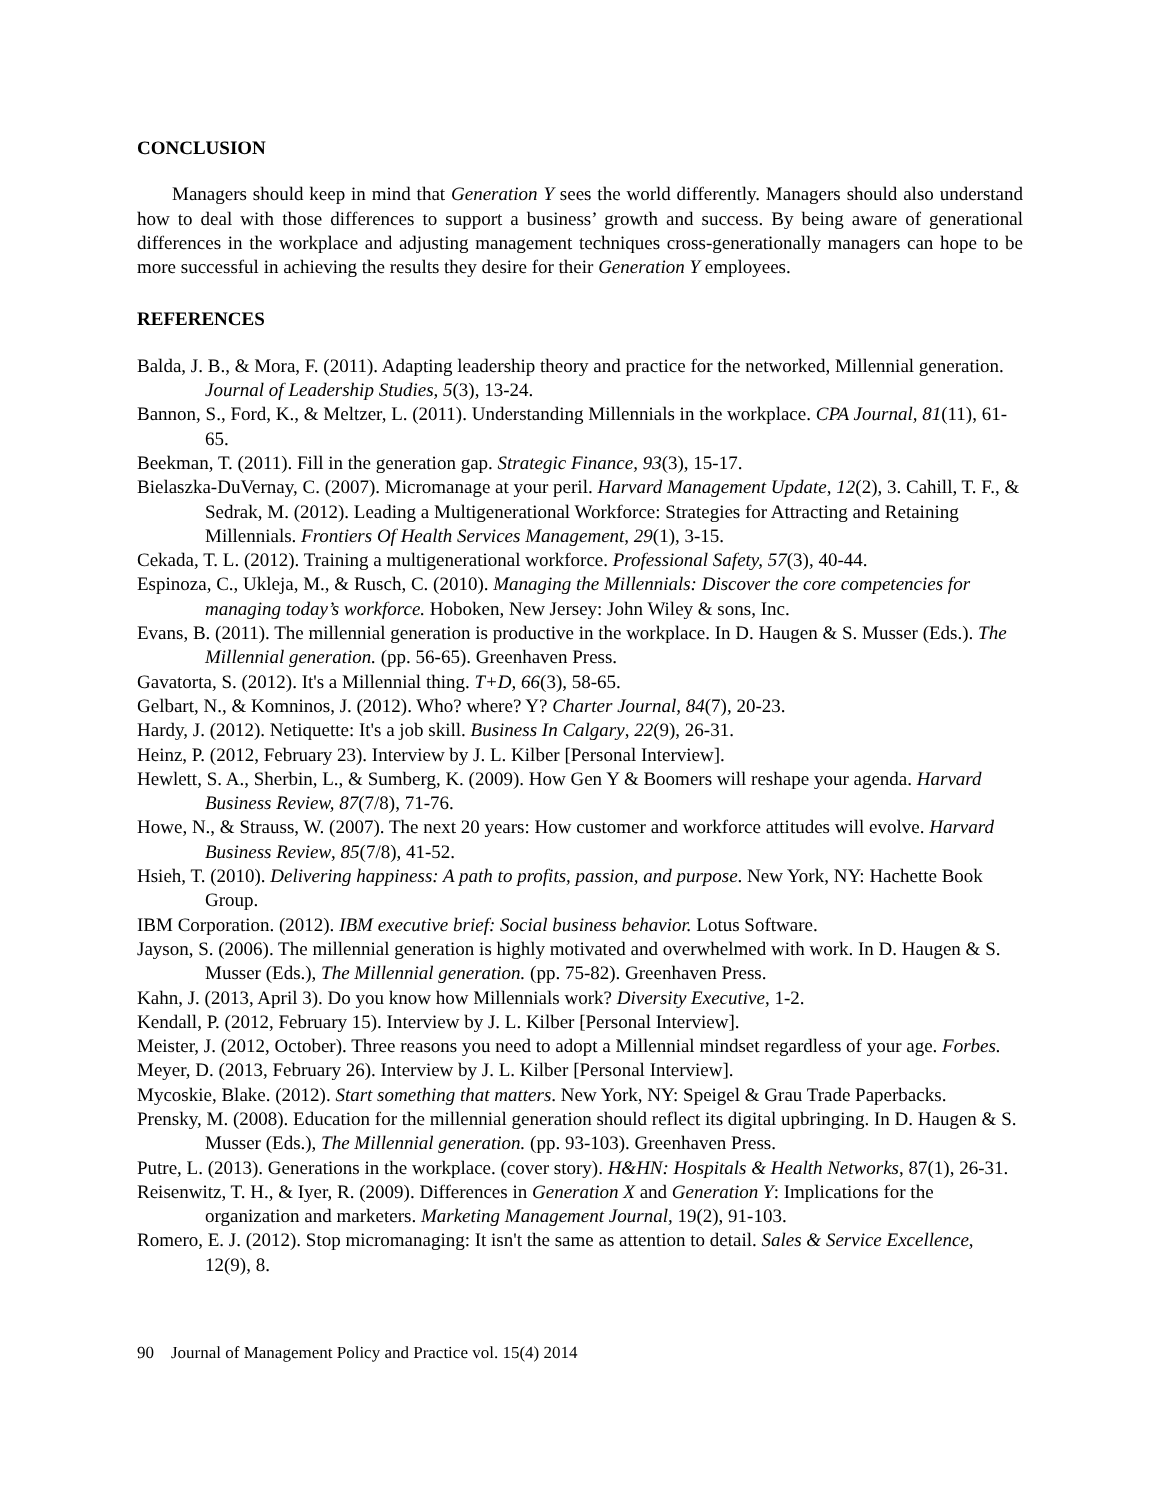CONCLUSION
Managers should keep in mind that Generation Y sees the world differently. Managers should also understand how to deal with those differences to support a business’ growth and success. By being aware of generational differences in the workplace and adjusting management techniques cross-generationally managers can hope to be more successful in achieving the results they desire for their Generation Y employees.
REFERENCES
Balda, J. B., & Mora, F. (2011). Adapting leadership theory and practice for the networked, Millennial generation. Journal of Leadership Studies, 5(3), 13-24.
Bannon, S., Ford, K., & Meltzer, L. (2011). Understanding Millennials in the workplace. CPA Journal, 81(11), 61-65.
Beekman, T. (2011). Fill in the generation gap. Strategic Finance, 93(3), 15-17.
Bielaszka-DuVernay, C. (2007). Micromanage at your peril. Harvard Management Update, 12(2), 3. Cahill, T. F., & Sedrak, M. (2012). Leading a Multigenerational Workforce: Strategies for Attracting and Retaining Millennials. Frontiers Of Health Services Management, 29(1), 3-15.
Cekada, T. L. (2012). Training a multigenerational workforce. Professional Safety, 57(3), 40-44.
Espinoza, C., Ukleja, M., & Rusch, C. (2010). Managing the Millennials: Discover the core competencies for managing today’s workforce. Hoboken, New Jersey: John Wiley & sons, Inc.
Evans, B. (2011). The millennial generation is productive in the workplace. In D. Haugen & S. Musser (Eds.). The Millennial generation. (pp. 56-65). Greenhaven Press.
Gavatorta, S. (2012). It's a Millennial thing. T+D, 66(3), 58-65.
Gelbart, N., & Komninos, J. (2012). Who? where? Y? Charter Journal, 84(7), 20-23.
Hardy, J. (2012). Netiquette: It's a job skill. Business In Calgary, 22(9), 26-31.
Heinz, P. (2012, February 23). Interview by J. L. Kilber [Personal Interview].
Hewlett, S. A., Sherbin, L., & Sumberg, K. (2009). How Gen Y & Boomers will reshape your agenda. Harvard Business Review, 87(7/8), 71-76.
Howe, N., & Strauss, W. (2007). The next 20 years: How customer and workforce attitudes will evolve. Harvard Business Review, 85(7/8), 41-52.
Hsieh, T. (2010). Delivering happiness: A path to profits, passion, and purpose. New York, NY: Hachette Book Group.
IBM Corporation. (2012). IBM executive brief: Social business behavior. Lotus Software.
Jayson, S. (2006). The millennial generation is highly motivated and overwhelmed with work. In D. Haugen & S. Musser (Eds.), The Millennial generation. (pp. 75-82). Greenhaven Press.
Kahn, J. (2013, April 3). Do you know how Millennials work? Diversity Executive, 1-2.
Kendall, P. (2012, February 15). Interview by J. L. Kilber [Personal Interview].
Meister, J. (2012, October). Three reasons you need to adopt a Millennial mindset regardless of your age. Forbes.
Meyer, D. (2013, February 26). Interview by J. L. Kilber [Personal Interview].
Mycoskie, Blake. (2012). Start something that matters. New York, NY: Speigel & Grau Trade Paperbacks.
Prensky, M. (2008). Education for the millennial generation should reflect its digital upbringing. In D. Haugen & S. Musser (Eds.), The Millennial generation. (pp. 93-103). Greenhaven Press.
Putre, L. (2013). Generations in the workplace. (cover story). H&HN: Hospitals & Health Networks, 87(1), 26-31.
Reisenwitz, T. H., & Iyer, R. (2009). Differences in Generation X and Generation Y: Implications for the organization and marketers. Marketing Management Journal, 19(2), 91-103.
Romero, E. J. (2012). Stop micromanaging: It isn't the same as attention to detail. Sales & Service Excellence, 12(9), 8.
90 Journal of Management Policy and Practice vol. 15(4) 2014